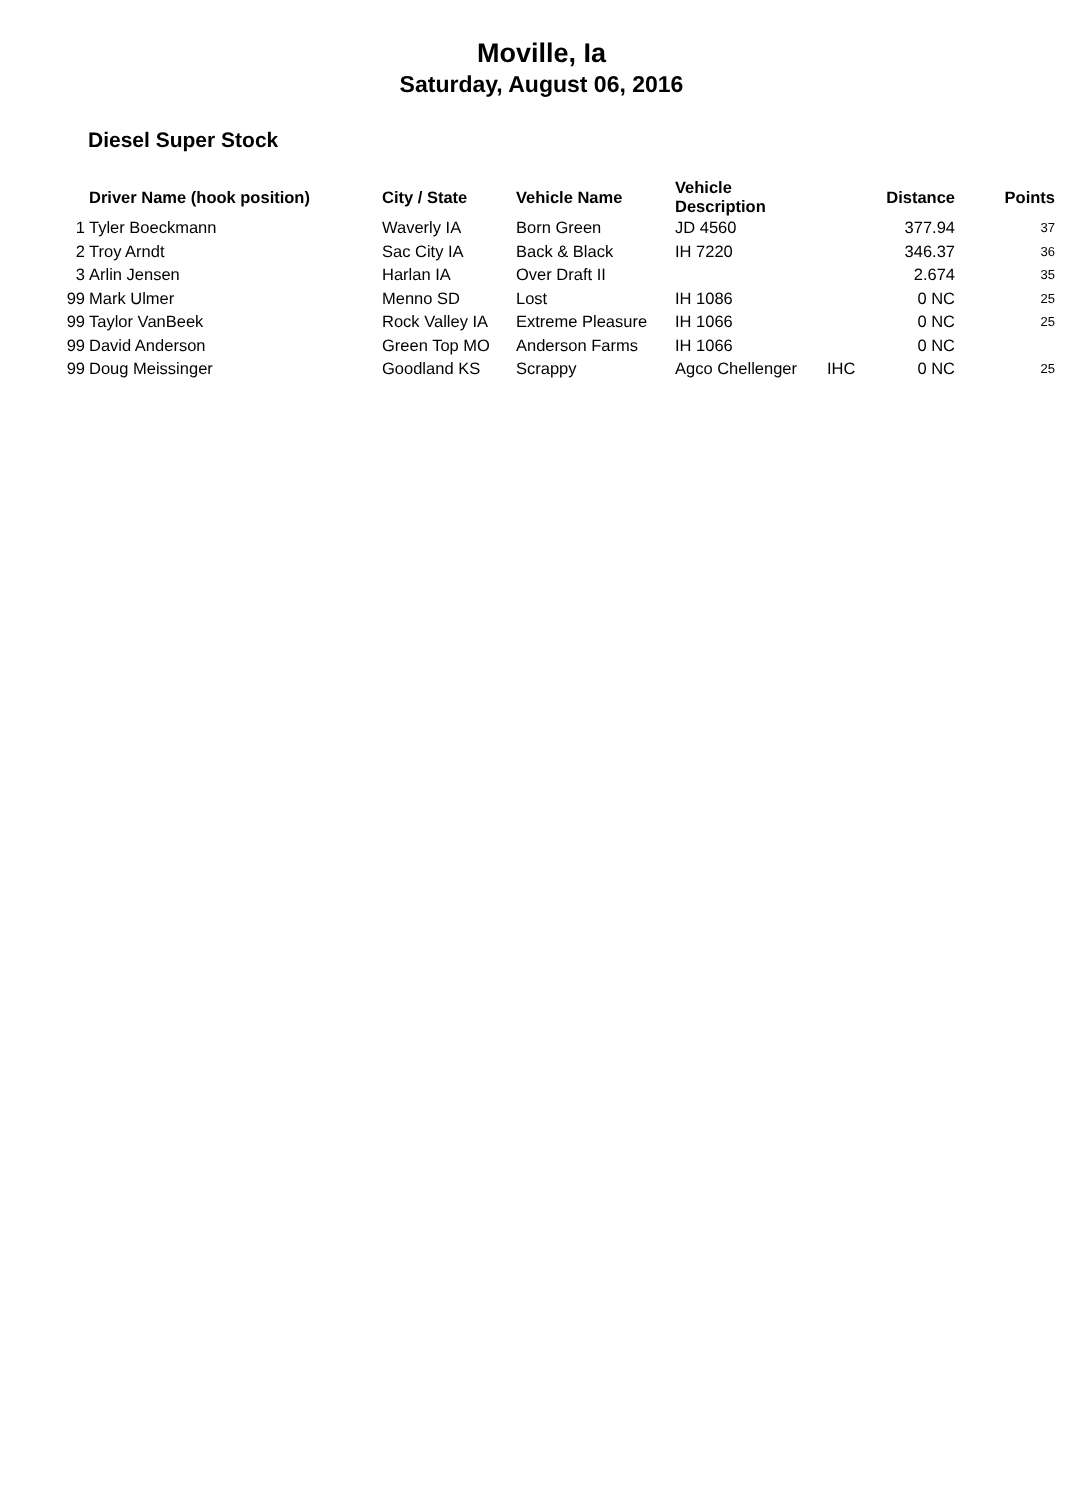Moville, Ia
Saturday, August 06, 2016
Diesel Super Stock
| | Driver Name (hook position) | City / State | Vehicle Name | Vehicle Description | | Distance | Points |
| --- | --- | --- | --- | --- | --- | --- | --- |
| 1 | Tyler Boeckmann | Waverly IA | Born Green | JD 4560 | | 377.94 | 37 |
| 2 | Troy Arndt | Sac City IA | Back & Black | IH 7220 | | 346.37 | 36 |
| 3 | Arlin Jensen | Harlan IA | Over Draft II | | | 2.674 | 35 |
| 99 | Mark Ulmer | Menno SD | Lost | IH 1086 | | 0 NC | 25 |
| 99 | Taylor VanBeek | Rock Valley IA | Extreme Pleasure | IH 1066 | | 0 NC | 25 |
| 99 | David Anderson | Green Top MO | Anderson Farms | IH 1066 | | 0 NC | |
| 99 | Doug Meissinger | Goodland KS | Scrappy | Agco Chellenger | IHC | 0 NC | 25 |